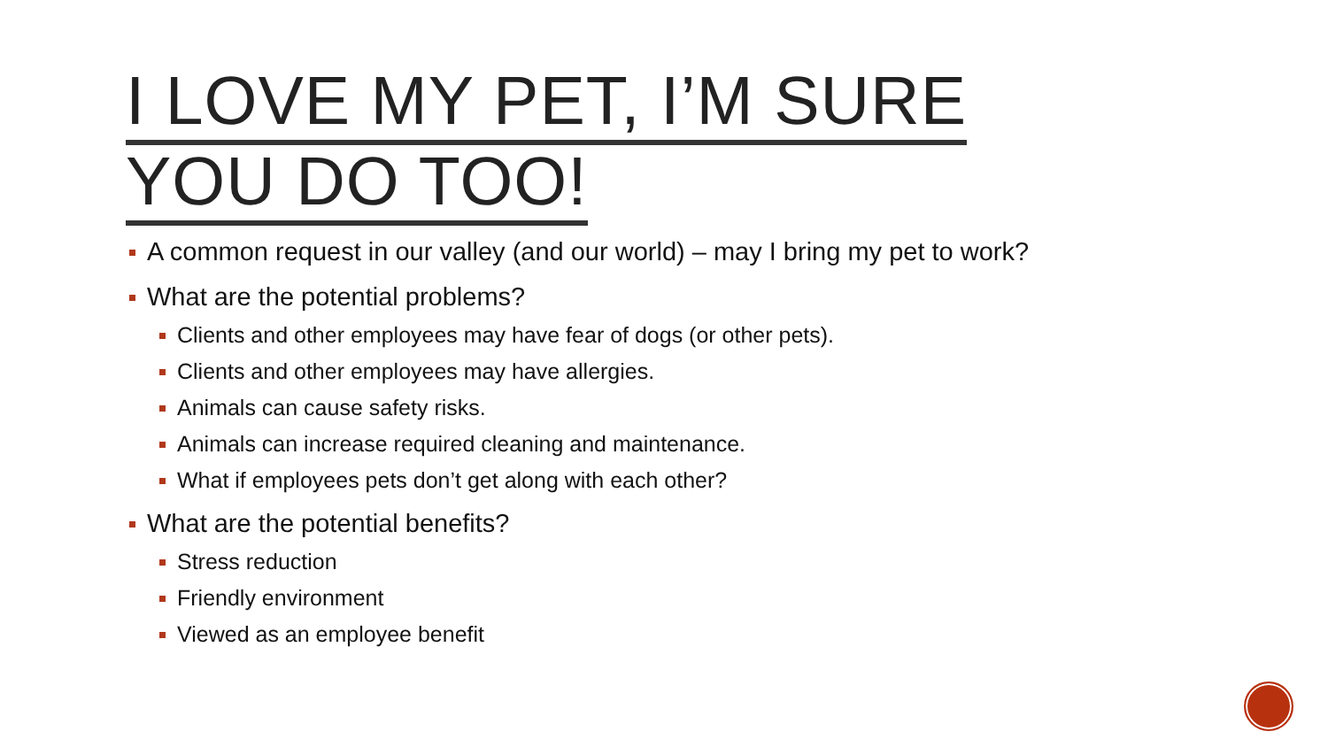I LOVE MY PET, I’M SURE
YOU DO TOO!
A common request in our valley (and our world) – may I bring my pet to work?
What are the potential problems?
Clients and other employees may have fear of dogs (or other pets).
Clients and other employees may have allergies.
Animals can cause safety risks.
Animals can increase required cleaning and maintenance.
What if employees pets don’t get along with each other?
What are the potential benefits?
Stress reduction
Friendly environment
Viewed as an employee benefit